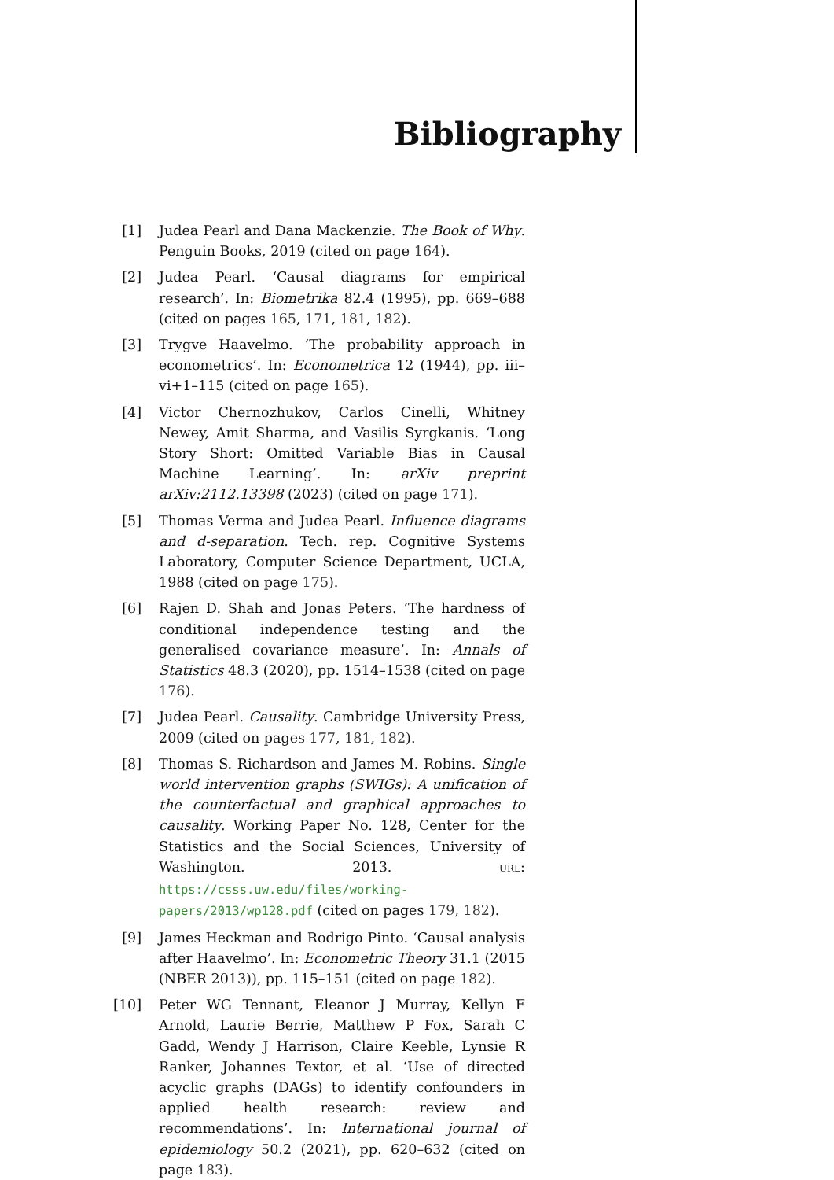Bibliography
[1] Judea Pearl and Dana Mackenzie. The Book of Why. Penguin Books, 2019 (cited on page 164).
[2] Judea Pearl. ‘Causal diagrams for empirical research’. In: Biometrika 82.4 (1995), pp. 669–688 (cited on pages 165, 171, 181, 182).
[3] Trygve Haavelmo. ‘The probability approach in econometrics’. In: Econometrica 12 (1944), pp. iii–vi+1–115 (cited on page 165).
[4] Victor Chernozhukov, Carlos Cinelli, Whitney Newey, Amit Sharma, and Vasilis Syrgkanis. ‘Long Story Short: Omitted Variable Bias in Causal Machine Learning’. In: arXiv preprint arXiv:2112.13398 (2023) (cited on page 171).
[5] Thomas Verma and Judea Pearl. Influence diagrams and d-separation. Tech. rep. Cognitive Systems Laboratory, Computer Science Department, UCLA, 1988 (cited on page 175).
[6] Rajen D. Shah and Jonas Peters. ‘The hardness of conditional independence testing and the generalised covariance measure’. In: Annals of Statistics 48.3 (2020), pp. 1514–1538 (cited on page 176).
[7] Judea Pearl. Causality. Cambridge University Press, 2009 (cited on pages 177, 181, 182).
[8] Thomas S. Richardson and James M. Robins. Single world intervention graphs (SWIGs): A unification of the counterfactual and graphical approaches to causality. Working Paper No. 128, Center for the Statistics and the Social Sciences, University of Washington. 2013. URL: https://csss.uw.edu/files/working-papers/2013/wp128.pdf (cited on pages 179, 182).
[9] James Heckman and Rodrigo Pinto. ‘Causal analysis after Haavelmo’. In: Econometric Theory 31.1 (2015 (NBER 2013)), pp. 115–151 (cited on page 182).
[10] Peter WG Tennant, Eleanor J Murray, Kellyn F Arnold, Laurie Berrie, Matthew P Fox, Sarah C Gadd, Wendy J Harrison, Claire Keeble, Lynsie R Ranker, Johannes Textor, et al. ‘Use of directed acyclic graphs (DAGs) to identify confounders in applied health research: review and recommendations’. In: International journal of epidemiology 50.2 (2021), pp. 620–632 (cited on page 183).